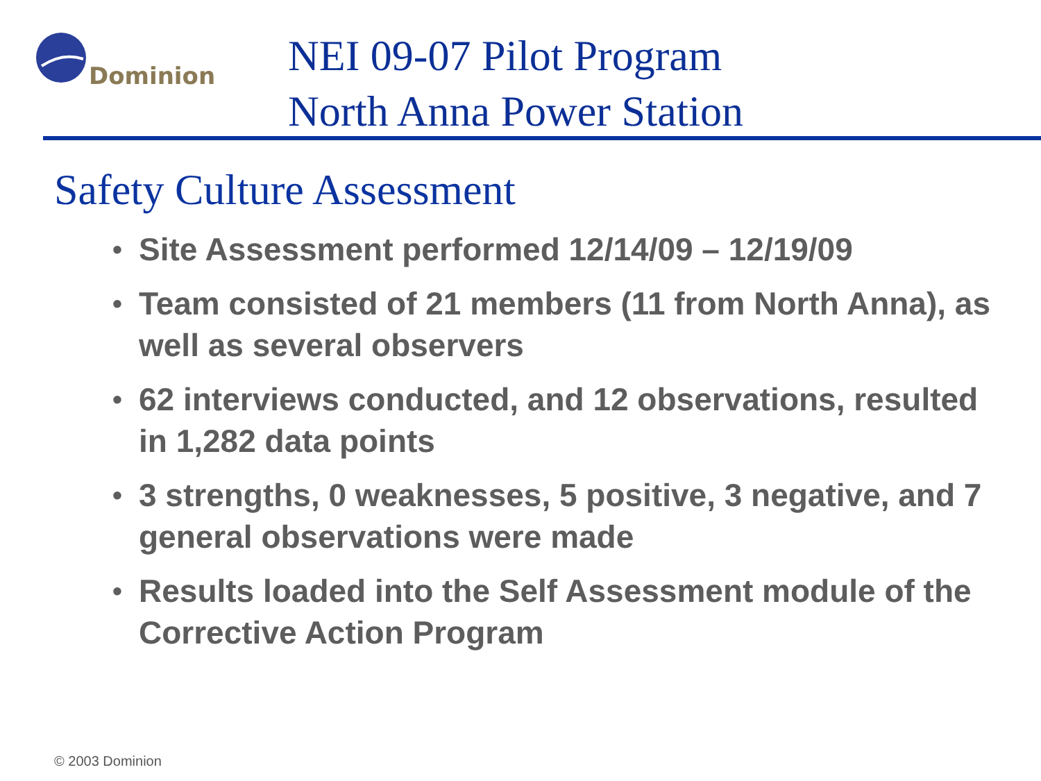Dominion
NEI 09-07 Pilot Program
North Anna Power Station
Safety Culture Assessment
• Site Assessment performed 12/14/09 – 12/19/09
• Team consisted of 21 members (11 from North Anna), as well as several observers
• 62 interviews conducted, and 12 observations, resulted in 1,282 data points
• 3 strengths, 0 weaknesses, 5 positive, 3 negative, and 7 general observations were made
• Results loaded into the Self Assessment module of the Corrective Action Program
© 2003 Dominion